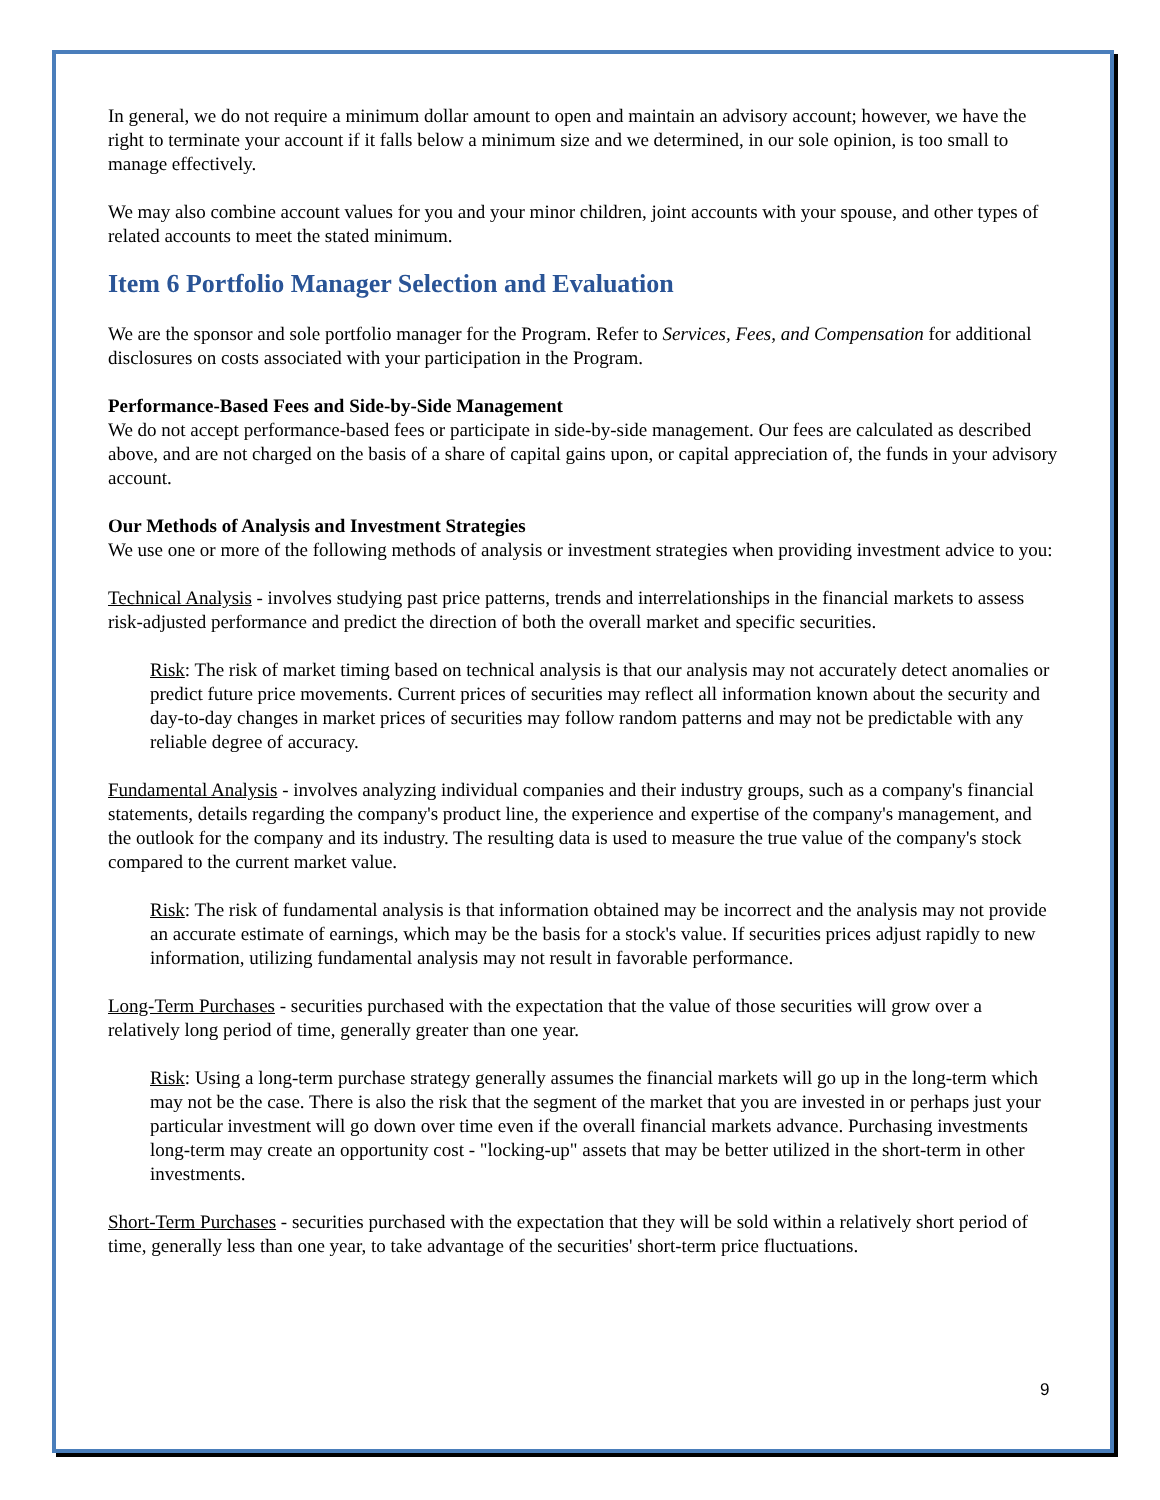In general, we do not require a minimum dollar amount to open and maintain an advisory account; however, we have the right to terminate your account if it falls below a minimum size and we determined, in our sole opinion, is too small to manage effectively.
We may also combine account values for you and your minor children, joint accounts with your spouse, and other types of related accounts to meet the stated minimum.
Item 6 Portfolio Manager Selection and Evaluation
We are the sponsor and sole portfolio manager for the Program. Refer to Services, Fees, and Compensation for additional disclosures on costs associated with your participation in the Program.
Performance-Based Fees and Side-by-Side Management
We do not accept performance-based fees or participate in side-by-side management. Our fees are calculated as described above, and are not charged on the basis of a share of capital gains upon, or capital appreciation of, the funds in your advisory account.
Our Methods of Analysis and Investment Strategies
We use one or more of the following methods of analysis or investment strategies when providing investment advice to you:
Technical Analysis - involves studying past price patterns, trends and interrelationships in the financial markets to assess risk-adjusted performance and predict the direction of both the overall market and specific securities.
Risk: The risk of market timing based on technical analysis is that our analysis may not accurately detect anomalies or predict future price movements. Current prices of securities may reflect all information known about the security and day-to-day changes in market prices of securities may follow random patterns and may not be predictable with any reliable degree of accuracy.
Fundamental Analysis - involves analyzing individual companies and their industry groups, such as a company's financial statements, details regarding the company's product line, the experience and expertise of the company's management, and the outlook for the company and its industry. The resulting data is used to measure the true value of the company's stock compared to the current market value.
Risk: The risk of fundamental analysis is that information obtained may be incorrect and the analysis may not provide an accurate estimate of earnings, which may be the basis for a stock's value. If securities prices adjust rapidly to new information, utilizing fundamental analysis may not result in favorable performance.
Long-Term Purchases - securities purchased with the expectation that the value of those securities will grow over a relatively long period of time, generally greater than one year.
Risk: Using a long-term purchase strategy generally assumes the financial markets will go up in the long-term which may not be the case. There is also the risk that the segment of the market that you are invested in or perhaps just your particular investment will go down over time even if the overall financial markets advance. Purchasing investments long-term may create an opportunity cost - "locking-up" assets that may be better utilized in the short-term in other investments.
Short-Term Purchases - securities purchased with the expectation that they will be sold within a relatively short period of time, generally less than one year, to take advantage of the securities' short-term price fluctuations.
9